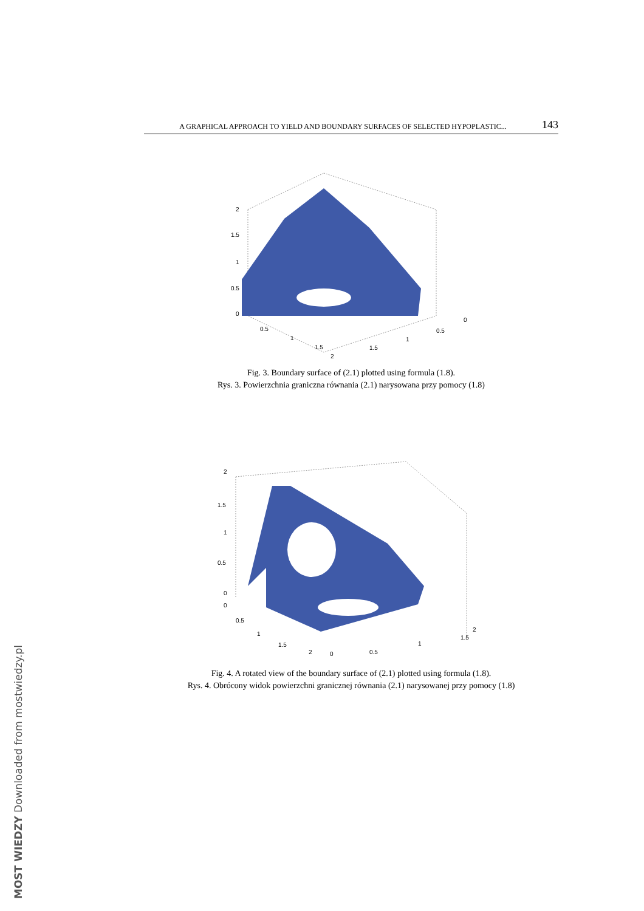A GRAPHICAL APPROACH TO YIELD AND BOUNDARY SURFACES OF SELECTED HYPOPLASTIC... 143
2
1.5
1
0.5
0
0.5
1
1.5
2
0
0.5
1
1.5
Fig. 3. Boundary surface of (2.1) plotted using formula (1.8).
Rys. 3. Powierzchnia graniczna równania (2.1) narysowana przy pomocy (1.8)
2
1.5
1
0.5
0
0
0.5
1
1.5
2
0
0.5
1
1.5
2
Fig. 4. A rotated view of the boundary surface of (2.1) plotted using formula (1.8).
Rys. 4. Obrócony widok powierzchni granicznej równania (2.1) narysowanej przy pomocy (1.8)
MOST WIEDZY Downloaded from mostwiedzy.pl